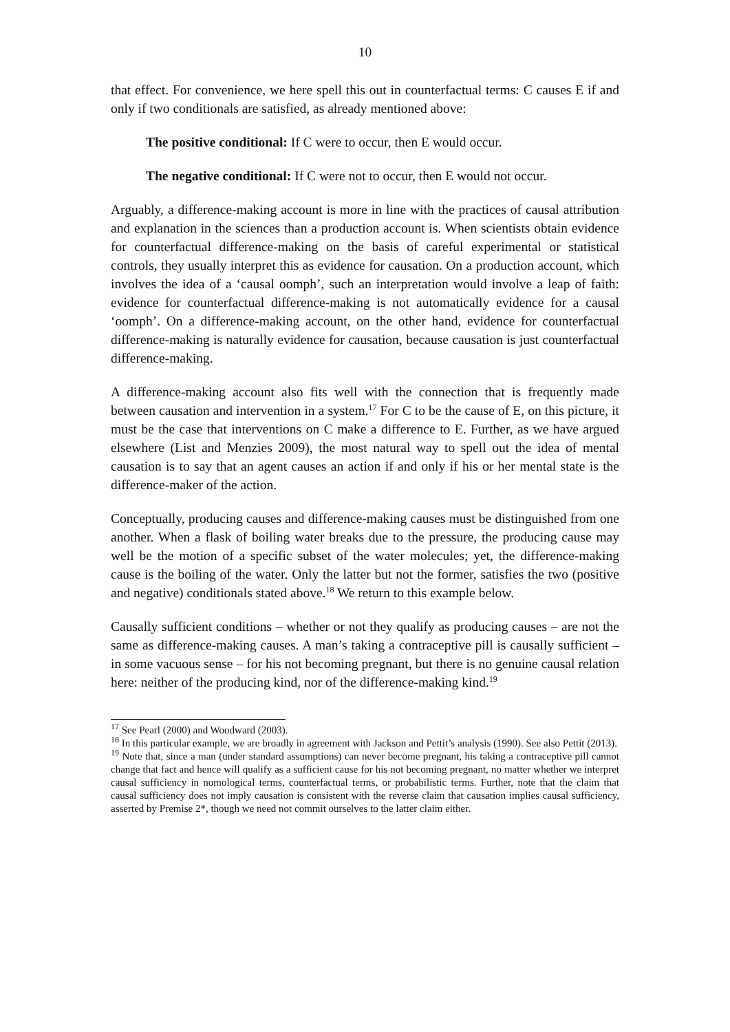10
that effect. For convenience, we here spell this out in counterfactual terms: C causes E if and only if two conditionals are satisfied, as already mentioned above:
The positive conditional: If C were to occur, then E would occur.
The negative conditional: If C were not to occur, then E would not occur.
Arguably, a difference-making account is more in line with the practices of causal attribution and explanation in the sciences than a production account is. When scientists obtain evidence for counterfactual difference-making on the basis of careful experimental or statistical controls, they usually interpret this as evidence for causation. On a production account, which involves the idea of a ‘causal oomph’, such an interpretation would involve a leap of faith: evidence for counterfactual difference-making is not automatically evidence for a causal ‘oomph’. On a difference-making account, on the other hand, evidence for counterfactual difference-making is naturally evidence for causation, because causation is just counterfactual difference-making.
A difference-making account also fits well with the connection that is frequently made between causation and intervention in a system.<sup>17</sup> For C to be the cause of E, on this picture, it must be the case that interventions on C make a difference to E. Further, as we have argued elsewhere (List and Menzies 2009), the most natural way to spell out the idea of mental causation is to say that an agent causes an action if and only if his or her mental state is the difference-maker of the action.
Conceptually, producing causes and difference-making causes must be distinguished from one another. When a flask of boiling water breaks due to the pressure, the producing cause may well be the motion of a specific subset of the water molecules; yet, the difference-making cause is the boiling of the water. Only the latter but not the former, satisfies the two (positive and negative) conditionals stated above.<sup>18</sup> We return to this example below.
Causally sufficient conditions – whether or not they qualify as producing causes – are not the same as difference-making causes. A man’s taking a contraceptive pill is causally sufficient – in some vacuous sense – for his not becoming pregnant, but there is no genuine causal relation here: neither of the producing kind, nor of the difference-making kind.<sup>19</sup>
<sup>17</sup> See Pearl (2000) and Woodward (2003).
<sup>18</sup> In this particular example, we are broadly in agreement with Jackson and Pettit’s analysis (1990). See also Pettit (2013).
<sup>19</sup> Note that, since a man (under standard assumptions) can never become pregnant, his taking a contraceptive pill cannot change that fact and hence will qualify as a sufficient cause for his not becoming pregnant, no matter whether we interpret causal sufficiency in nomological terms, counterfactual terms, or probabilistic terms. Further, note that the claim that causal sufficiency does not imply causation is consistent with the reverse claim that causation implies causal sufficiency, asserted by Premise 2*, though we need not commit ourselves to the latter claim either.